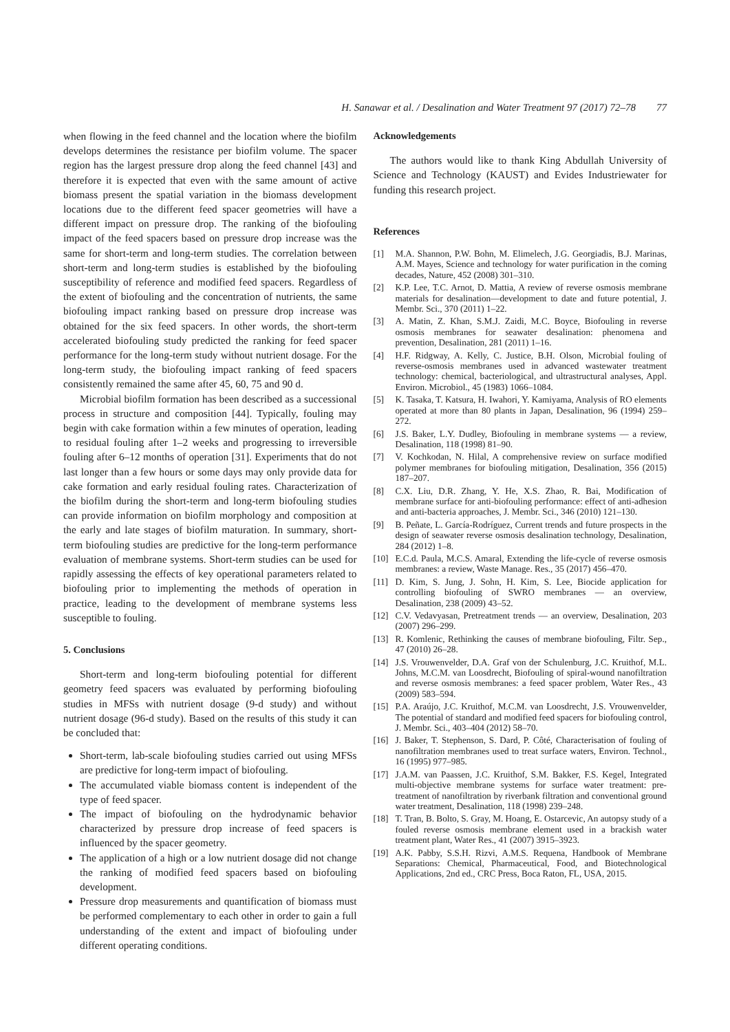H. Sanawar et al. / Desalination and Water Treatment 97 (2017) 72–78 77
when flowing in the feed channel and the location where the biofilm develops determines the resistance per biofilm volume. The spacer region has the largest pressure drop along the feed channel [43] and therefore it is expected that even with the same amount of active biomass present the spatial variation in the biomass development locations due to the different feed spacer geometries will have a different impact on pressure drop. The ranking of the biofouling impact of the feed spacers based on pressure drop increase was the same for short-term and long-term studies. The correlation between short-term and long-term studies is established by the biofouling susceptibility of reference and modified feed spacers. Regardless of the extent of biofouling and the concentration of nutrients, the same biofouling impact ranking based on pressure drop increase was obtained for the six feed spacers. In other words, the short-term accelerated biofouling study predicted the ranking for feed spacer performance for the long-term study without nutrient dosage. For the long-term study, the biofouling impact ranking of feed spacers consistently remained the same after 45, 60, 75 and 90 d.
Microbial biofilm formation has been described as a successional process in structure and composition [44]. Typically, fouling may begin with cake formation within a few minutes of operation, leading to residual fouling after 1–2 weeks and progressing to irreversible fouling after 6–12 months of operation [31]. Experiments that do not last longer than a few hours or some days may only provide data for cake formation and early residual fouling rates. Characterization of the biofilm during the short-term and long-term biofouling studies can provide information on biofilm morphology and composition at the early and late stages of biofilm maturation. In summary, short-term biofouling studies are predictive for the long-term performance evaluation of membrane systems. Short-term studies can be used for rapidly assessing the effects of key operational parameters related to biofouling prior to implementing the methods of operation in practice, leading to the development of membrane systems less susceptible to fouling.
5. Conclusions
Short-term and long-term biofouling potential for different geometry feed spacers was evaluated by performing biofouling studies in MFSs with nutrient dosage (9-d study) and without nutrient dosage (96-d study). Based on the results of this study it can be concluded that:
Short-term, lab-scale biofouling studies carried out using MFSs are predictive for long-term impact of biofouling.
The accumulated viable biomass content is independent of the type of feed spacer.
The impact of biofouling on the hydrodynamic behavior characterized by pressure drop increase of feed spacers is influenced by the spacer geometry.
The application of a high or a low nutrient dosage did not change the ranking of modified feed spacers based on biofouling development.
Pressure drop measurements and quantification of biomass must be performed complementary to each other in order to gain a full understanding of the extent and impact of biofouling under different operating conditions.
Acknowledgements
The authors would like to thank King Abdullah University of Science and Technology (KAUST) and Evides Industriewater for funding this research project.
References
[1] M.A. Shannon, P.W. Bohn, M. Elimelech, J.G. Georgiadis, B.J. Marinas, A.M. Mayes, Science and technology for water purification in the coming decades, Nature, 452 (2008) 301–310.
[2] K.P. Lee, T.C. Arnot, D. Mattia, A review of reverse osmosis membrane materials for desalination—development to date and future potential, J. Membr. Sci., 370 (2011) 1–22.
[3] A. Matin, Z. Khan, S.M.J. Zaidi, M.C. Boyce, Biofouling in reverse osmosis membranes for seawater desalination: phenomena and prevention, Desalination, 281 (2011) 1–16.
[4] H.F. Ridgway, A. Kelly, C. Justice, B.H. Olson, Microbial fouling of reverse-osmosis membranes used in advanced wastewater treatment technology: chemical, bacteriological, and ultrastructural analyses, Appl. Environ. Microbiol., 45 (1983) 1066–1084.
[5] K. Tasaka, T. Katsura, H. Iwahori, Y. Kamiyama, Analysis of RO elements operated at more than 80 plants in Japan, Desalination, 96 (1994) 259–272.
[6] J.S. Baker, L.Y. Dudley, Biofouling in membrane systems — a review, Desalination, 118 (1998) 81–90.
[7] V. Kochkodan, N. Hilal, A comprehensive review on surface modified polymer membranes for biofouling mitigation, Desalination, 356 (2015) 187–207.
[8] C.X. Liu, D.R. Zhang, Y. He, X.S. Zhao, R. Bai, Modification of membrane surface for anti-biofouling performance: effect of anti-adhesion and anti-bacteria approaches, J. Membr. Sci., 346 (2010) 121–130.
[9] B. Peñate, L. García-Rodríguez, Current trends and future prospects in the design of seawater reverse osmosis desalination technology, Desalination, 284 (2012) 1–8.
[10] E.C.d. Paula, M.C.S. Amaral, Extending the life-cycle of reverse osmosis membranes: a review, Waste Manage. Res., 35 (2017) 456–470.
[11] D. Kim, S. Jung, J. Sohn, H. Kim, S. Lee, Biocide application for controlling biofouling of SWRO membranes — an overview, Desalination, 238 (2009) 43–52.
[12] C.V. Vedavyasan, Pretreatment trends — an overview, Desalination, 203 (2007) 296–299.
[13] R. Komlenic, Rethinking the causes of membrane biofouling, Filtr. Sep., 47 (2010) 26–28.
[14] J.S. Vrouwenvelder, D.A. Graf von der Schulenburg, J.C. Kruithof, M.L. Johns, M.C.M. van Loosdrecht, Biofouling of spiral-wound nanofiltration and reverse osmosis membranes: a feed spacer problem, Water Res., 43 (2009) 583–594.
[15] P.A. Araújo, J.C. Kruithof, M.C.M. van Loosdrecht, J.S. Vrouwenvelder, The potential of standard and modified feed spacers for biofouling control, J. Membr. Sci., 403–404 (2012) 58–70.
[16] J. Baker, T. Stephenson, S. Dard, P. Côté, Characterisation of fouling of nanofiltration membranes used to treat surface waters, Environ. Technol., 16 (1995) 977–985.
[17] J.A.M. van Paassen, J.C. Kruithof, S.M. Bakker, F.S. Kegel, Integrated multi-objective membrane systems for surface water treatment: pre-treatment of nanofiltration by riverbank filtration and conventional ground water treatment, Desalination, 118 (1998) 239–248.
[18] T. Tran, B. Bolto, S. Gray, M. Hoang, E. Ostarcevic, An autopsy study of a fouled reverse osmosis membrane element used in a brackish water treatment plant, Water Res., 41 (2007) 3915–3923.
[19] A.K. Pabby, S.S.H. Rizvi, A.M.S. Requena, Handbook of Membrane Separations: Chemical, Pharmaceutical, Food, and Biotechnological Applications, 2nd ed., CRC Press, Boca Raton, FL, USA, 2015.